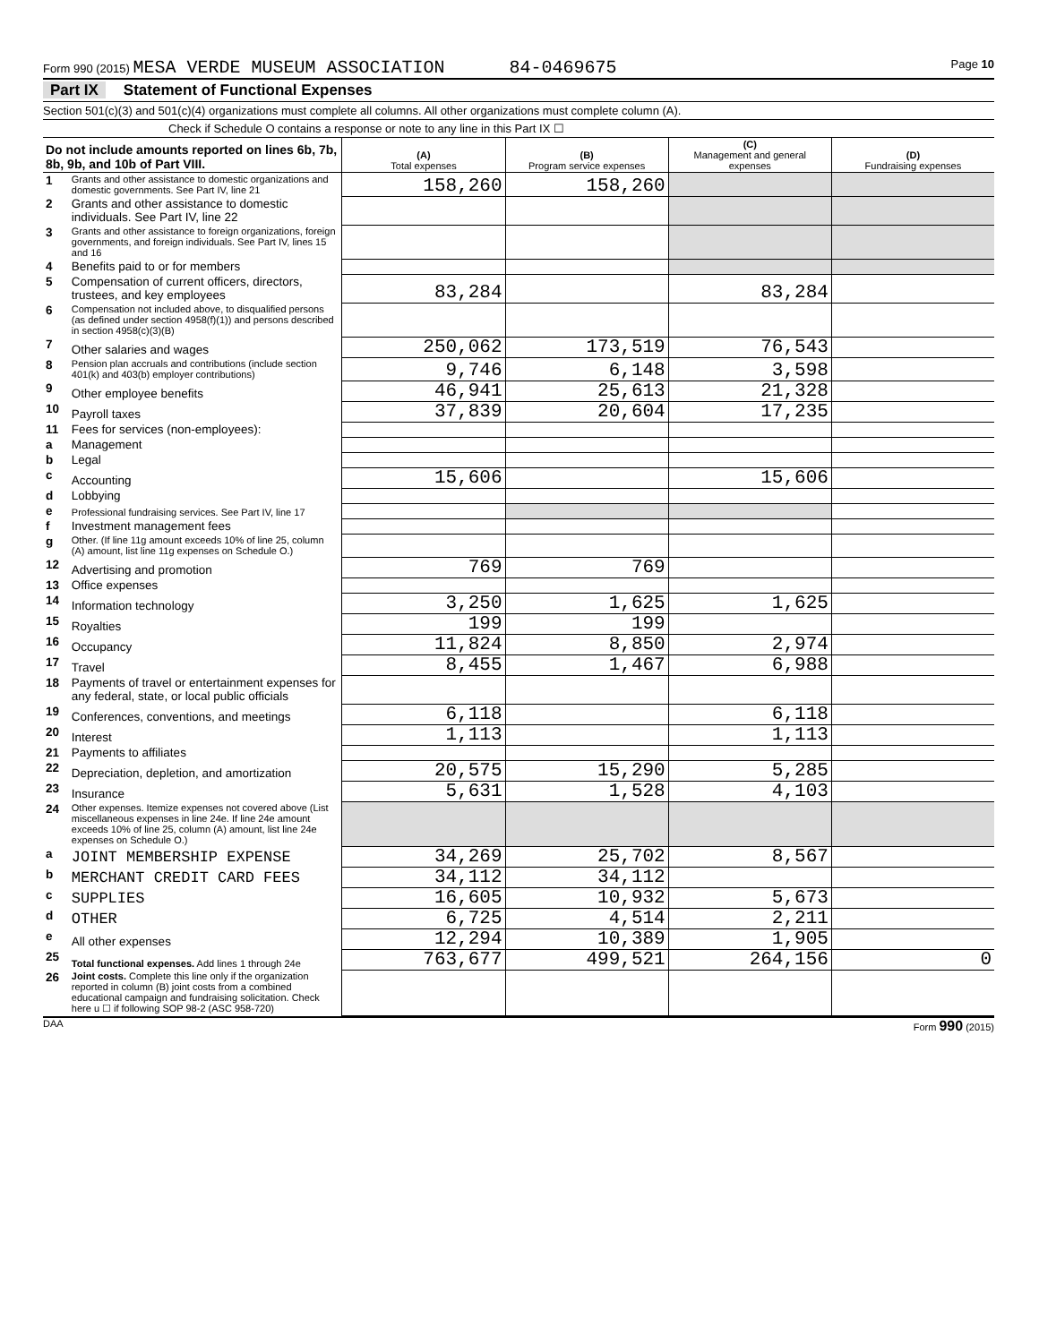Form 990 (2015) MESA VERDE MUSEUM ASSOCIATION 84-0469675 Page 10
Part IX Statement of Functional Expenses
Section 501(c)(3) and 501(c)(4) organizations must complete all columns. All other organizations must complete column (A).
Check if Schedule O contains a response or note to any line in this Part IX ☐
| Do not include amounts reported on lines 6b, 7b, 8b, 9b, and 10b of Part VIII. | | (A) Total expenses | (B) Program service expenses | (C) Management and general expenses | (D) Fundraising expenses |
| --- | --- | --- | --- | --- | --- |
| 1 | Grants and other assistance to domestic organizations and domestic governments. See Part IV, line 21 | 158,260 | 158,260 | | |
| 2 | Grants and other assistance to domestic individuals. See Part IV, line 22 | | | | |
| 3 | Grants and other assistance to foreign organizations, foreign governments, and foreign individuals. See Part IV, lines 15 and 16 | | | | |
| 4 | Benefits paid to or for members | | | | |
| 5 | Compensation of current officers, directors, trustees, and key employees | 83,284 | | 83,284 | |
| 6 | Compensation not included above, to disqualified persons (as defined under section 4958(f)(1)) and persons described in section 4958(c)(3)(B) | | | | |
| 7 | Other salaries and wages | 250,062 | 173,519 | 76,543 | |
| 8 | Pension plan accruals and contributions (include section 401(k) and 403(b) employer contributions) | 9,746 | 6,148 | 3,598 | |
| 9 | Other employee benefits | 46,941 | 25,613 | 21,328 | |
| 10 | Payroll taxes | 37,839 | 20,604 | 17,235 | |
| 11 | Fees for services (non-employees): | | | | |
| a | Management | | | | |
| b | Legal | | | | |
| c | Accounting | 15,606 | | 15,606 | |
| d | Lobbying | | | | |
| e | Professional fundraising services. See Part IV, line 17 | | | | |
| f | Investment management fees | | | | |
| g | Other. (If line 11g amount exceeds 10% of line 25, column (A) amount, list line 11g expenses on Schedule O.) | | | | |
| 12 | Advertising and promotion | 769 | 769 | | |
| 13 | Office expenses | | | | |
| 14 | Information technology | 3,250 | 1,625 | 1,625 | |
| 15 | Royalties | 199 | 199 | | |
| 16 | Occupancy | 11,824 | 8,850 | 2,974 | |
| 17 | Travel | 8,455 | 1,467 | 6,988 | |
| 18 | Payments of travel or entertainment expenses for any federal, state, or local public officials | | | | |
| 19 | Conferences, conventions, and meetings | 6,118 | | 6,118 | |
| 20 | Interest | 1,113 | | 1,113 | |
| 21 | Payments to affiliates | | | | |
| 22 | Depreciation, depletion, and amortization | 20,575 | 15,290 | 5,285 | |
| 23 | Insurance | 5,631 | 1,528 | 4,103 | |
| 24 | Other expenses. Itemize expenses not covered above (List miscellaneous expenses in line 24e. If line 24e amount exceeds 10% of line 25, column (A) amount, list line 24e expenses on Schedule O.) | | | | |
| a | JOINT MEMBERSHIP EXPENSE | 34,269 | 25,702 | 8,567 | |
| b | MERCHANT CREDIT CARD FEES | 34,112 | 34,112 | | |
| c | SUPPLIES | 16,605 | 10,932 | 5,673 | |
| d | OTHER | 6,725 | 4,514 | 2,211 | |
| e | All other expenses | 12,294 | 10,389 | 1,905 | |
| 25 | Total functional expenses. Add lines 1 through 24e | 763,677 | 499,521 | 264,156 | 0 |
| 26 | Joint costs. Complete this line only if the organization reported in column (B) joint costs from a combined educational campaign and fundraising solicitation. Check here u ☐ if following SOP 98-2 (ASC 958-720) | | | | |
DAA Form 990 (2015)